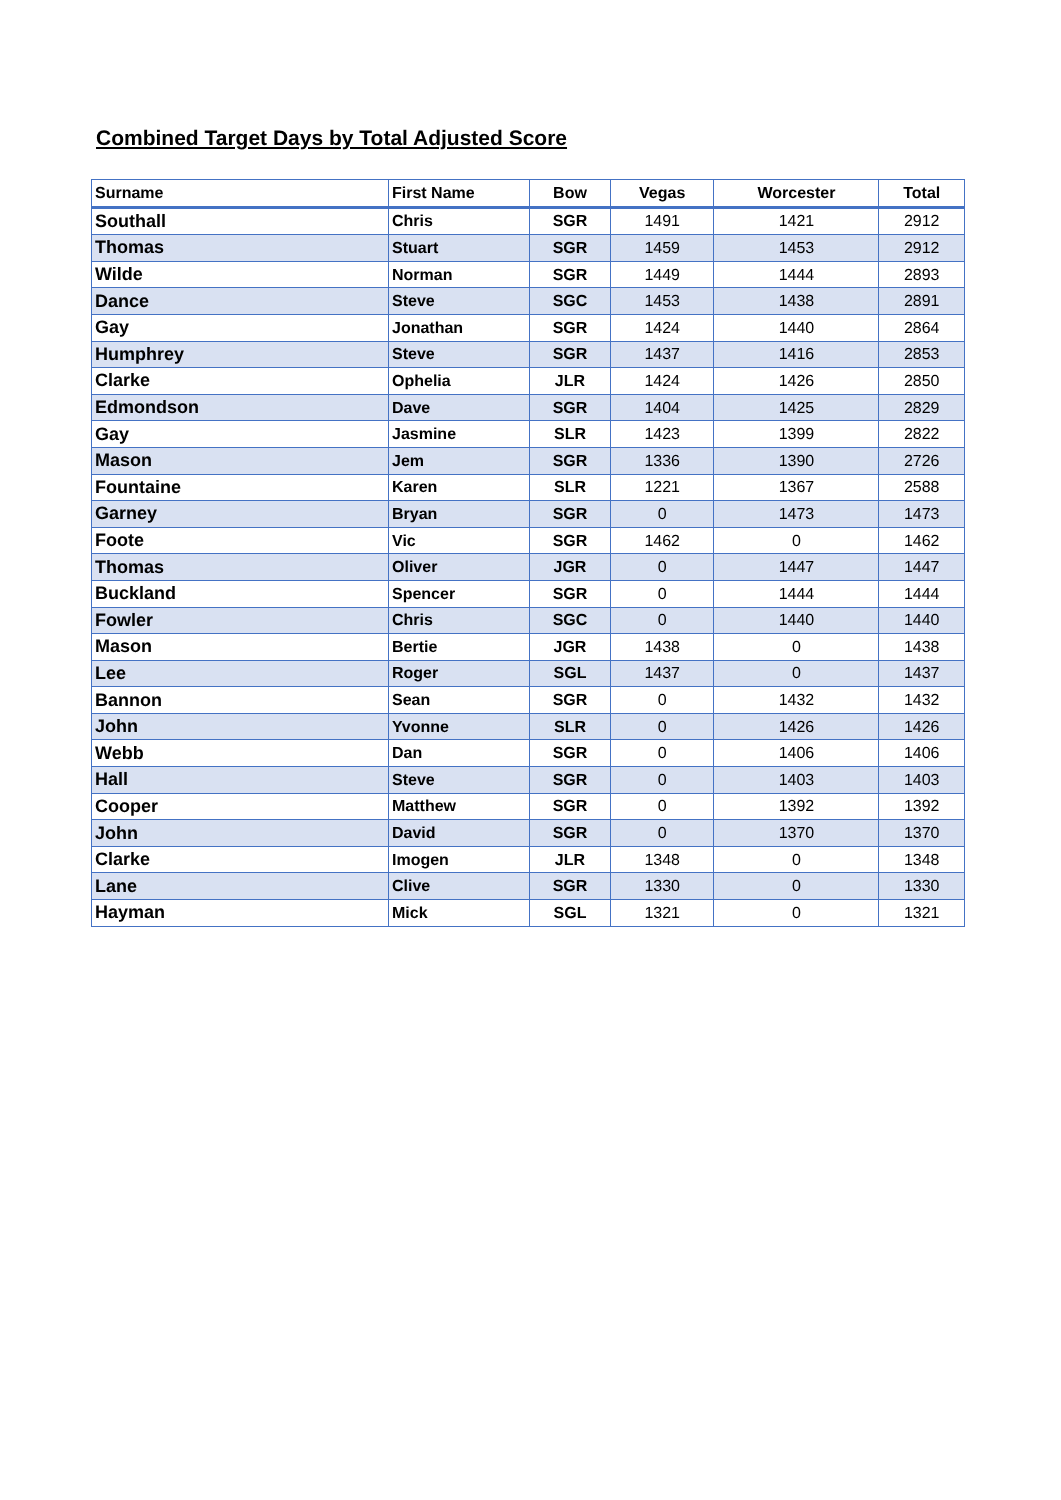Combined Target Days by Total Adjusted Score
| Surname | First Name | Bow | Vegas | Worcester | Total |
| --- | --- | --- | --- | --- | --- |
| Southall | Chris | SGR | 1491 | 1421 | 2912 |
| Thomas | Stuart | SGR | 1459 | 1453 | 2912 |
| Wilde | Norman | SGR | 1449 | 1444 | 2893 |
| Dance | Steve | SGC | 1453 | 1438 | 2891 |
| Gay | Jonathan | SGR | 1424 | 1440 | 2864 |
| Humphrey | Steve | SGR | 1437 | 1416 | 2853 |
| Clarke | Ophelia | JLR | 1424 | 1426 | 2850 |
| Edmondson | Dave | SGR | 1404 | 1425 | 2829 |
| Gay | Jasmine | SLR | 1423 | 1399 | 2822 |
| Mason | Jem | SGR | 1336 | 1390 | 2726 |
| Fountaine | Karen | SLR | 1221 | 1367 | 2588 |
| Garney | Bryan | SGR | 0 | 1473 | 1473 |
| Foote | Vic | SGR | 1462 | 0 | 1462 |
| Thomas | Oliver | JGR | 0 | 1447 | 1447 |
| Buckland | Spencer | SGR | 0 | 1444 | 1444 |
| Fowler | Chris | SGC | 0 | 1440 | 1440 |
| Mason | Bertie | JGR | 1438 | 0 | 1438 |
| Lee | Roger | SGL | 1437 | 0 | 1437 |
| Bannon | Sean | SGR | 0 | 1432 | 1432 |
| John | Yvonne | SLR | 0 | 1426 | 1426 |
| Webb | Dan | SGR | 0 | 1406 | 1406 |
| Hall | Steve | SGR | 0 | 1403 | 1403 |
| Cooper | Matthew | SGR | 0 | 1392 | 1392 |
| John | David | SGR | 0 | 1370 | 1370 |
| Clarke | Imogen | JLR | 1348 | 0 | 1348 |
| Lane | Clive | SGR | 1330 | 0 | 1330 |
| Hayman | Mick | SGL | 1321 | 0 | 1321 |